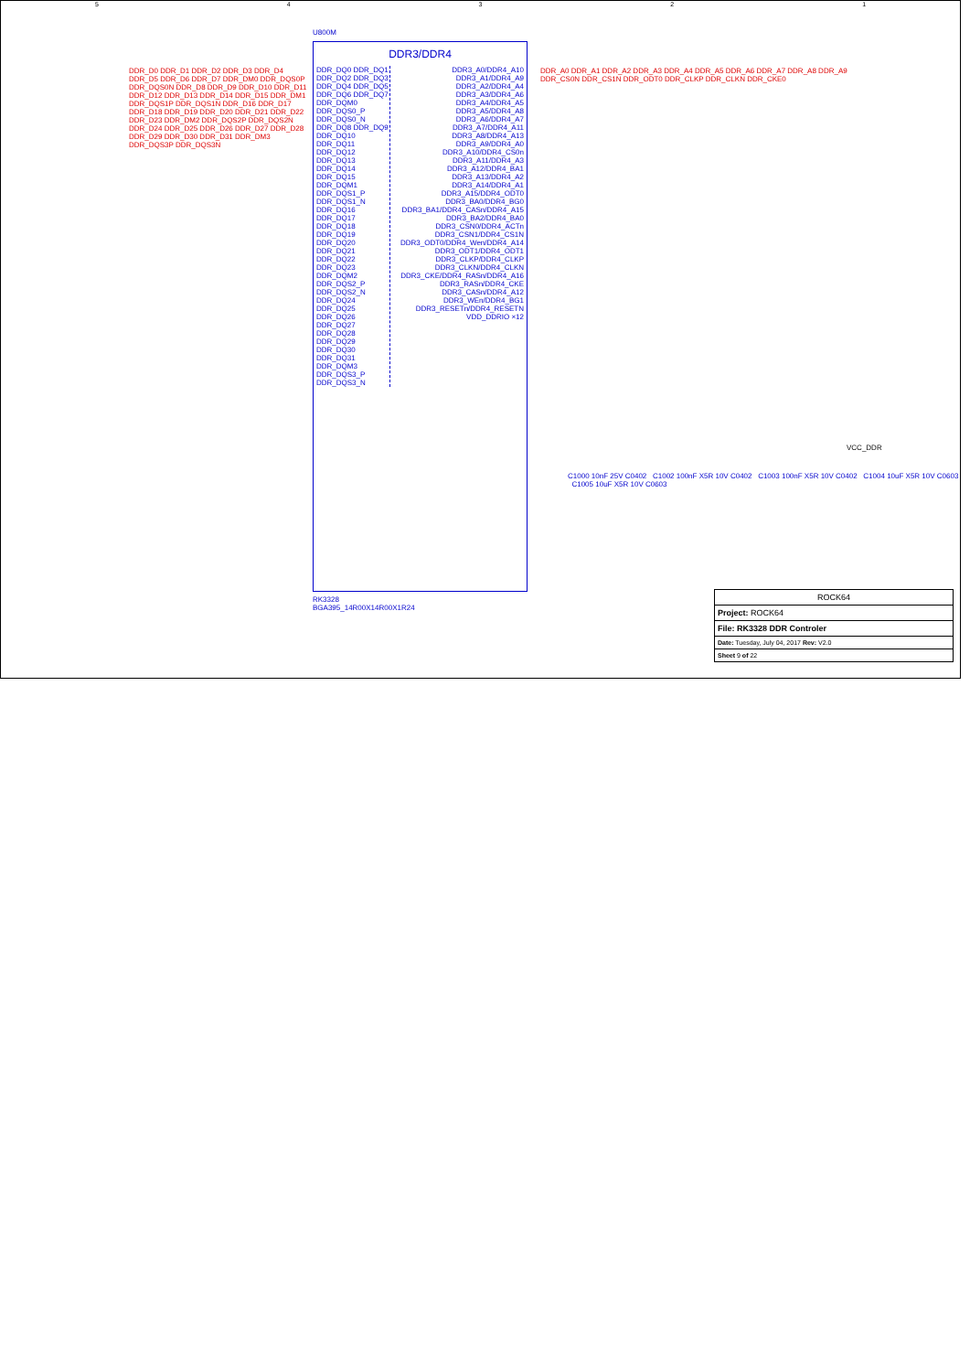54321
U800M
DDR_D0 DDR_D1 DDR_D2 DDR_D3 DDR_D4 DDR_D5 DDR_D6 DDR_D7 DDR_DM0 DDR_DQS0P DDR_DQS0N DDR_D8 DDR_D9 DDR_D10 DDR_D11 DDR_D12 DDR_D13 DDR_D14 DDR_D15 DDR_DM1 DDR_DQS1P DDR_DQS1N DDR_D16 DDR_D17 DDR_D18 DDR_D19 DDR_D20 DDR_D21 DDR_D22 DDR_D23 DDR_DM2 DDR_DQS2P DDR_DQS2N DDR_D24 DDR_D25 DDR_D26 DDR_D27 DDR_D28 DDR_D29 DDR_D30 DDR_D31 DDR_DM3 DDR_DQS3P DDR_DQS3N
DDR3/DDR4
DDR_DQ0 DDR_DQ1 DDR_DQ2 DDR_DQ3 DDR_DQ4 DDR_DQ5 DDR_DQ6 DDR_DQ7 DDR_DQM0 DDR_DQS0_P DDR_DQS0_N DDR_DQ8 DDR_DQ9 DDR_DQ10 DDR_DQ11 DDR_DQ12 DDR_DQ13 DDR_DQ14 DDR_DQ15 DDR_DQM1 DDR_DQS1_P DDR_DQS1_N DDR_DQ16 DDR_DQ17 DDR_DQ18 DDR_DQ19 DDR_DQ20 DDR_DQ21 DDR_DQ22 DDR_DQ23 DDR_DQM2 DDR_DQS2_P DDR_DQS2_N DDR_DQ24 DDR_DQ25 DDR_DQ26 DDR_DQ27 DDR_DQ28 DDR_DQ29 DDR_DQ30 DDR_DQ31 DDR_DQM3 DDR_DQS3_P DDR_DQS3_N
DDR3_A0/DDR4_A10 DDR3_A1/DDR4_A9 DDR3_A2/DDR4_A4 DDR3_A3/DDR4_A6 DDR3_A4/DDR4_A5 DDR3_A5/DDR4_A8 DDR3_A6/DDR4_A7 DDR3_A7/DDR4_A11 DDR3_A8/DDR4_A13 DDR3_A9/DDR4_A0 DDR3_A10/DDR4_CS0n DDR3_A11/DDR4_A3 DDR3_A12/DDR4_BA1 DDR3_A13/DDR4_A2 DDR3_A14/DDR4_A1 DDR3_A15/DDR4_ODT0 DDR3_BA0/DDR4_BG0 DDR3_BA1/DDR4_CASn/DDR4_A15 DDR3_BA2/DDR4_BA0 DDR3_CSN0/DDR4_ACTn DDR3_CSN1/DDR4_CS1N DDR3_ODT0/DDR4_Wen/DDR4_A14 DDR3_ODT1/DDR4_ODT1 DDR3_CLKP/DDR4_CLKP DDR3_CLKN/DDR4_CLKN DDR3_CKE/DDR4_RASn/DDR4_A16 DDR3_RASn/DDR4_CKE DDR3_CASn/DDR4_A12 DDR3_WEn/DDR4_BG1 DDR3_RESETn/DDR4_RESETN VDD_DDRIO ×12
RK3328
BGA395_14R00X14R00X1R24
DDR_A0 DDR_A1 DDR_A2 DDR_A3 DDR_A4 DDR_A5 DDR_A6 DDR_A7 DDR_A8 DDR_A9
DDR_CS0N DDR_CS1N DDR_ODT0 DDR_CLKP DDR_CLKN DDR_CKE0
VCC_DDR
C1000 10nF 25V C0402 C1002 100nF X5R 10V C0402 C1003 100nF X5R 10V C0402 C1004 10uF X5R 10V C0603 C1005 10uF X5R 10V C0603
ROCK64
Project: ROCK64
File: RK3328 DDR Controler
Date: Tuesday, July 04, 2017 Rev: V2.0
Sheet 9 of 22